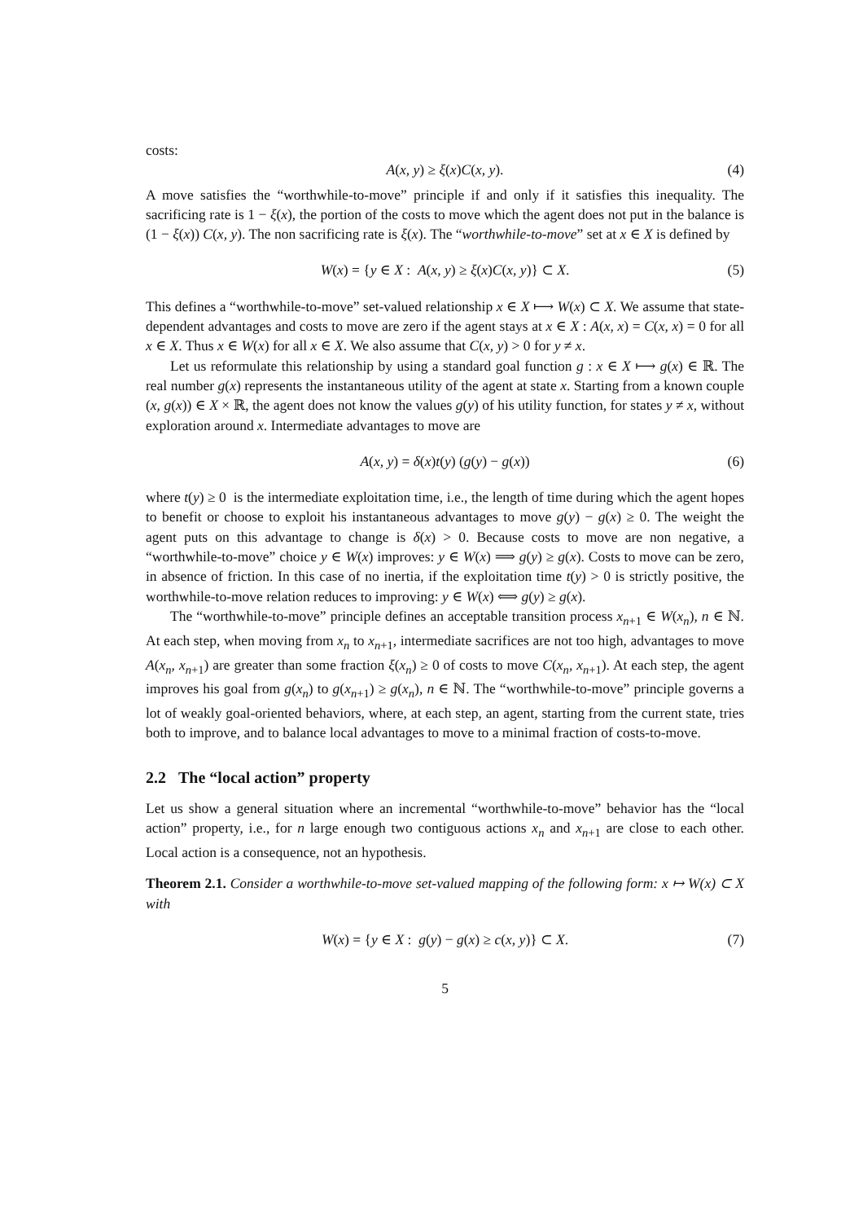costs:
A(x, y) ≥ ξ(x)C(x, y). (4)
A move satisfies the “worthwhile-to-move” principle if and only if it satisfies this inequality. The sacrificing rate is 1 − ξ(x), the portion of the costs to move which the agent does not put in the balance is (1 − ξ(x)) C(x, y). The non sacrificing rate is ξ(x). The “worthwhile-to-move” set at x ∈ X is defined by
W(x) = {y ∈ X : A(x, y) ≥ ξ(x)C(x, y)} ⊂ X. (5)
This defines a “worthwhile-to-move” set-valued relationship x ∈ X ⟼ W(x) ⊂ X. We assume that state-dependent advantages and costs to move are zero if the agent stays at x ∈ X : A(x, x) = C(x, x) = 0 for all x ∈ X. Thus x ∈ W(x) for all x ∈ X. We also assume that C(x, y) > 0 for y ≠ x.
Let us reformulate this relationship by using a standard goal function g : x ∈ X ⟼ g(x) ∈ ℝ. The real number g(x) represents the instantaneous utility of the agent at state x. Starting from a known couple (x, g(x)) ∈ X × ℝ, the agent does not know the values g(y) of his utility function, for states y ≠ x, without exploration around x. Intermediate advantages to move are
A(x, y) = δ(x)t(y) (g(y) − g(x)) (6)
where t(y) ≥ 0 is the intermediate exploitation time, i.e., the length of time during which the agent hopes to benefit or choose to exploit his instantaneous advantages to move g(y) − g(x) ≥ 0. The weight the agent puts on this advantage to change is δ(x) > 0. Because costs to move are non negative, a “worthwhile-to-move” choice y ∈ W(x) improves: y ∈ W(x) ⟹ g(y) ≥ g(x). Costs to move can be zero, in absence of friction. In this case of no inertia, if the exploitation time t(y) > 0 is strictly positive, the worthwhile-to-move relation reduces to improving: y ∈ W(x) ⟺ g(y) ≥ g(x).
The “worthwhile-to-move” principle defines an acceptable transition process x<sub>n+1</sub> ∈ W(x<sub>n</sub>), n ∈ ℕ. At each step, when moving from x<sub>n</sub> to x<sub>n+1</sub>, intermediate sacrifices are not too high, advantages to move A(x<sub>n</sub>, x<sub>n+1</sub>) are greater than some fraction ξ(x<sub>n</sub>) ≥ 0 of costs to move C(x<sub>n</sub>, x<sub>n+1</sub>). At each step, the agent improves his goal from g(x<sub>n</sub>) to g(x<sub>n+1</sub>) ≥ g(x<sub>n</sub>), n ∈ ℕ. The “worthwhile-to-move” principle governs a lot of weakly goal-oriented behaviors, where, at each step, an agent, starting from the current state, tries both to improve, and to balance local advantages to move to a minimal fraction of costs-to-move.
2.2 The “local action” property
Let us show a general situation where an incremental “worthwhile-to-move” behavior has the “local action” property, i.e., for n large enough two contiguous actions x<sub>n</sub> and x<sub>n+1</sub> are close to each other. Local action is a consequence, not an hypothesis.
Theorem 2.1. Consider a worthwhile-to-move set-valued mapping of the following form: x ↦ W(x) ⊂ X with
W(x) = {y ∈ X : g(y) − g(x) ≥ c(x, y)} ⊂ X. (7)
5